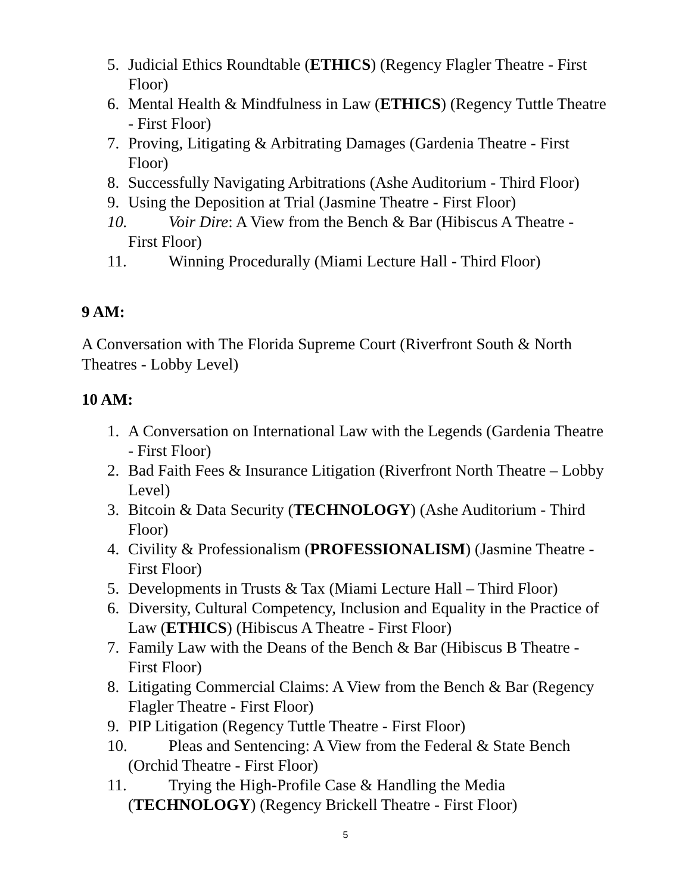5. Judicial Ethics Roundtable (ETHICS) (Regency Flagler Theatre - First Floor)
6. Mental Health & Mindfulness in Law (ETHICS) (Regency Tuttle Theatre - First Floor)
7. Proving, Litigating & Arbitrating Damages (Gardenia Theatre - First Floor)
8. Successfully Navigating Arbitrations (Ashe Auditorium - Third Floor)
9. Using the Deposition at Trial (Jasmine Theatre - First Floor)
10. Voir Dire: A View from the Bench & Bar (Hibiscus A Theatre -
First Floor)
11. Winning Procedurally (Miami Lecture Hall - Third Floor)
9 AM:
A Conversation with The Florida Supreme Court (Riverfront South & North Theatres - Lobby Level)
10 AM:
1. A Conversation on International Law with the Legends (Gardenia Theatre - First Floor)
2. Bad Faith Fees & Insurance Litigation (Riverfront North Theatre – Lobby Level)
3. Bitcoin & Data Security (TECHNOLOGY) (Ashe Auditorium - Third Floor)
4. Civility & Professionalism (PROFESSIONALISM) (Jasmine Theatre - First Floor)
5. Developments in Trusts & Tax (Miami Lecture Hall – Third Floor)
6. Diversity, Cultural Competency, Inclusion and Equality in the Practice of Law (ETHICS) (Hibiscus A Theatre - First Floor)
7. Family Law with the Deans of the Bench & Bar (Hibiscus B Theatre - First Floor)
8. Litigating Commercial Claims: A View from the Bench & Bar (Regency Flagler Theatre - First Floor)
9. PIP Litigation (Regency Tuttle Theatre - First Floor)
10. Pleas and Sentencing: A View from the Federal & State Bench
(Orchid Theatre - First Floor)
11. Trying the High-Profile Case & Handling the Media
(TECHNOLOGY) (Regency Brickell Theatre - First Floor)
5